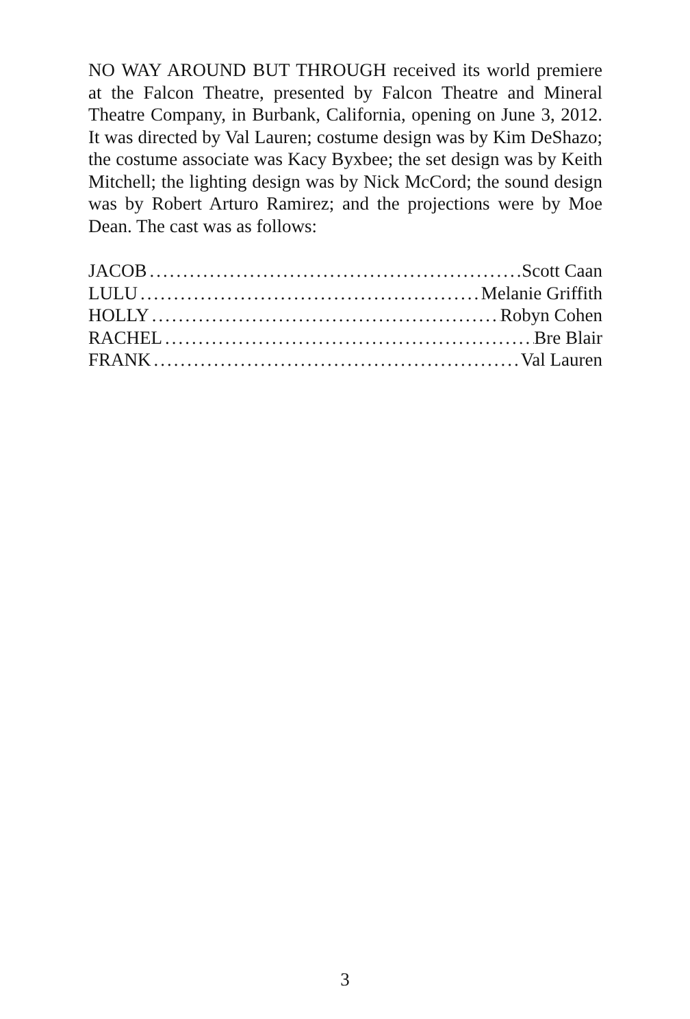NO WAY AROUND BUT THROUGH received its world premiere at the Falcon Theatre, presented by Falcon Theatre and Mineral Theatre Company, in Burbank, California, opening on June 3, 2012. It was directed by Val Lauren; costume design was by Kim DeShazo; the costume associate was Kacy Byxbee; the set design was by Keith Mitchell; the lighting design was by Nick McCord; the sound design was by Robert Arturo Ramirez; and the projections were by Moe Dean. The cast was as follows:
JACOB........................................................ Scott Caan
LULU........................................................ Melanie Griffith
HOLLY........................................................ Robyn Cohen
RACHEL........................................................ Bre Blair
FRANK........................................................ Val Lauren
3